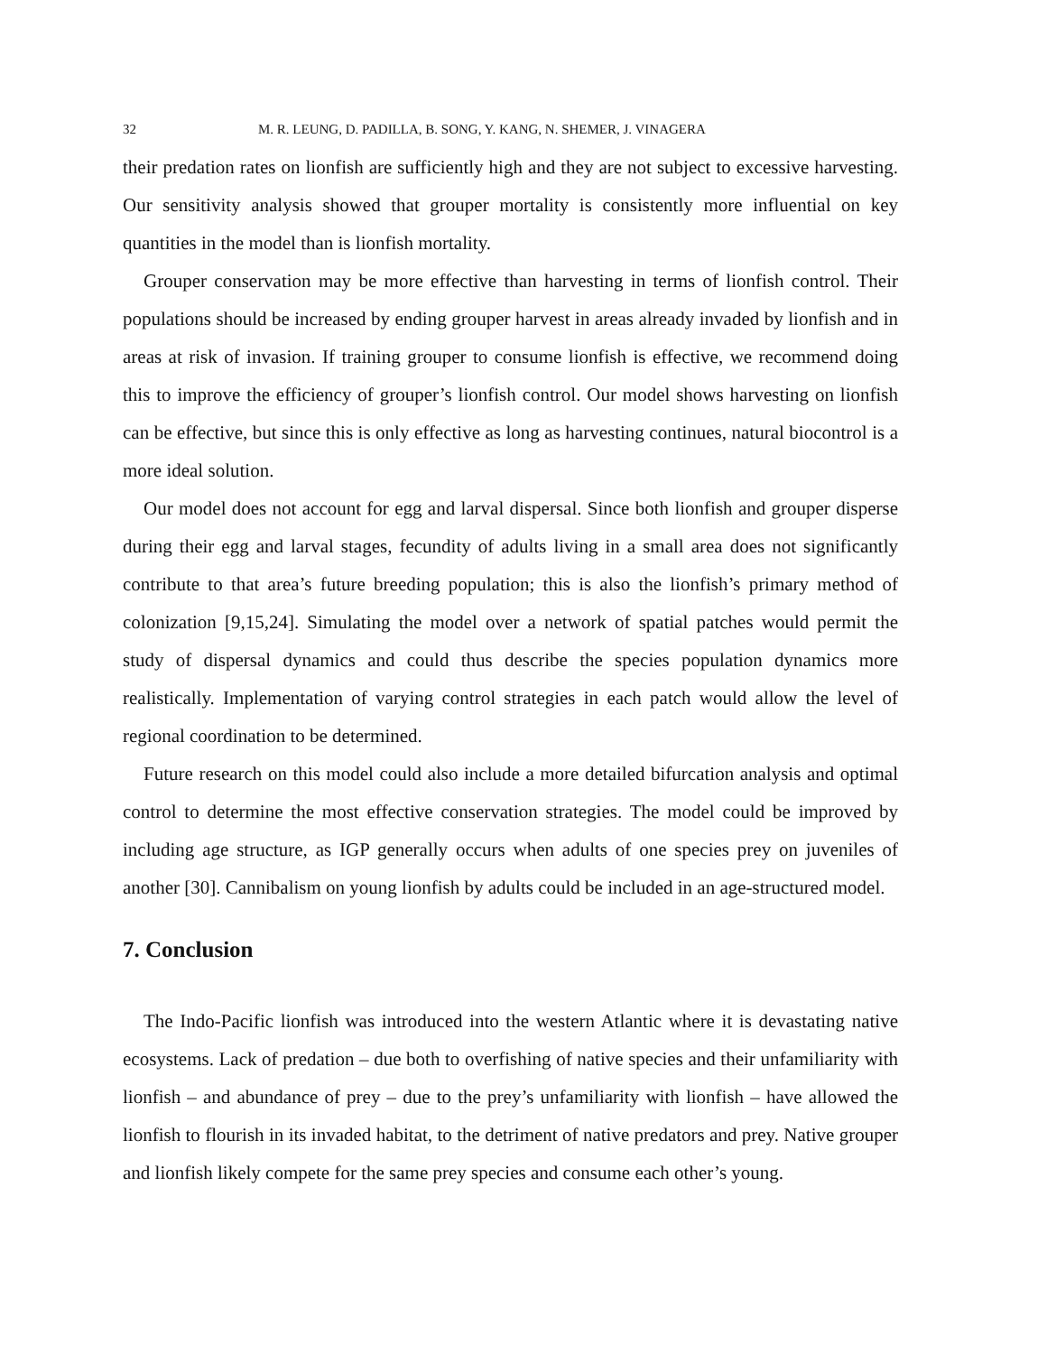32 M. R. LEUNG, D. PADILLA, B. SONG, Y. KANG, N. SHEMER, J. VINAGERA
their predation rates on lionfish are sufficiently high and they are not subject to excessive harvesting. Our sensitivity analysis showed that grouper mortality is consistently more influential on key quantities in the model than is lionfish mortality.
Grouper conservation may be more effective than harvesting in terms of lionfish control. Their populations should be increased by ending grouper harvest in areas already invaded by lionfish and in areas at risk of invasion. If training grouper to consume lionfish is effective, we recommend doing this to improve the efficiency of grouper’s lionfish control. Our model shows harvesting on lionfish can be effective, but since this is only effective as long as harvesting continues, natural biocontrol is a more ideal solution.
Our model does not account for egg and larval dispersal. Since both lionfish and grouper disperse during their egg and larval stages, fecundity of adults living in a small area does not significantly contribute to that area’s future breeding population; this is also the lionfish’s primary method of colonization [9,15,24]. Simulating the model over a network of spatial patches would permit the study of dispersal dynamics and could thus describe the species population dynamics more realistically. Implementation of varying control strategies in each patch would allow the level of regional coordination to be determined.
Future research on this model could also include a more detailed bifurcation analysis and optimal control to determine the most effective conservation strategies. The model could be improved by including age structure, as IGP generally occurs when adults of one species prey on juveniles of another [30]. Cannibalism on young lionfish by adults could be included in an age-structured model.
7. Conclusion
The Indo-Pacific lionfish was introduced into the western Atlantic where it is devastating native ecosystems. Lack of predation – due both to overfishing of native species and their unfamiliarity with lionfish – and abundance of prey – due to the prey’s unfamiliarity with lionfish – have allowed the lionfish to flourish in its invaded habitat, to the detriment of native predators and prey. Native grouper and lionfish likely compete for the same prey species and consume each other’s young.